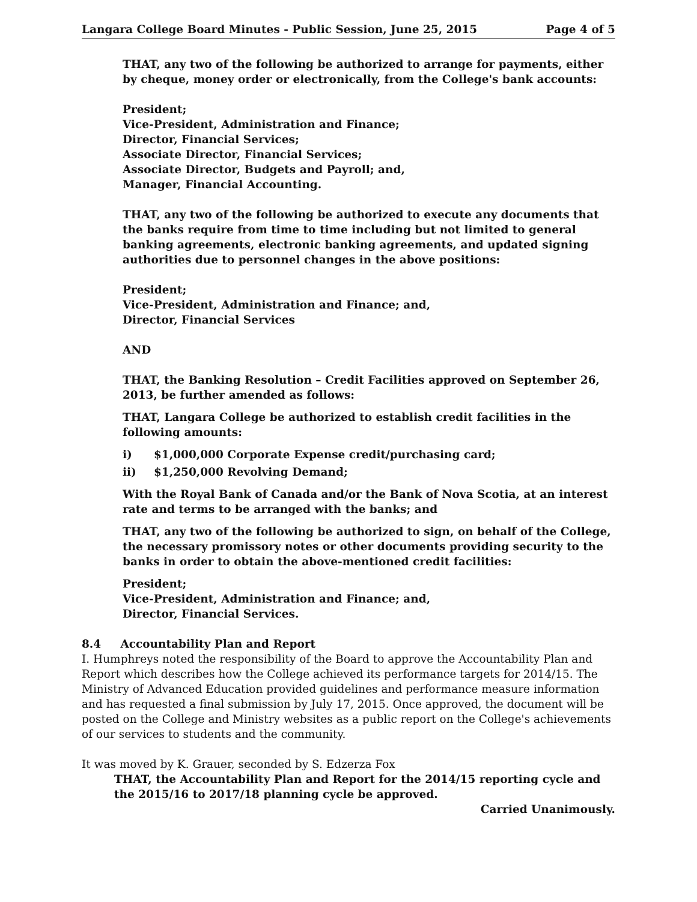Langara College Board Minutes - Public Session, June 25, 2015 Page 4 of 5
THAT, any two of the following be authorized to arrange for payments, either by cheque, money order or electronically, from the College's bank accounts:
President;
Vice-President, Administration and Finance;
Director, Financial Services;
Associate Director, Financial Services;
Associate Director, Budgets and Payroll; and,
Manager, Financial Accounting.
THAT, any two of the following be authorized to execute any documents that the banks require from time to time including but not limited to general banking agreements, electronic banking agreements, and updated signing authorities due to personnel changes in the above positions:
President;
Vice-President, Administration and Finance; and,
Director, Financial Services
AND
THAT, the Banking Resolution – Credit Facilities approved on September 26, 2013, be further amended as follows:
THAT, Langara College be authorized to establish credit facilities in the following amounts:
i) $1,000,000 Corporate Expense credit/purchasing card;
ii) $1,250,000 Revolving Demand;
With the Royal Bank of Canada and/or the Bank of Nova Scotia, at an interest rate and terms to be arranged with the banks; and
THAT, any two of the following be authorized to sign, on behalf of the College, the necessary promissory notes or other documents providing security to the banks in order to obtain the above-mentioned credit facilities:
President;
Vice-President, Administration and Finance; and,
Director, Financial Services.
8.4 Accountability Plan and Report
I. Humphreys noted the responsibility of the Board to approve the Accountability Plan and Report which describes how the College achieved its performance targets for 2014/15. The Ministry of Advanced Education provided guidelines and performance measure information and has requested a final submission by July 17, 2015. Once approved, the document will be posted on the College and Ministry websites as a public report on the College's achievements of our services to students and the community.
It was moved by K. Grauer, seconded by S. Edzerza Fox
THAT, the Accountability Plan and Report for the 2014/15 reporting cycle and the 2015/16 to 2017/18 planning cycle be approved.
Carried Unanimously.